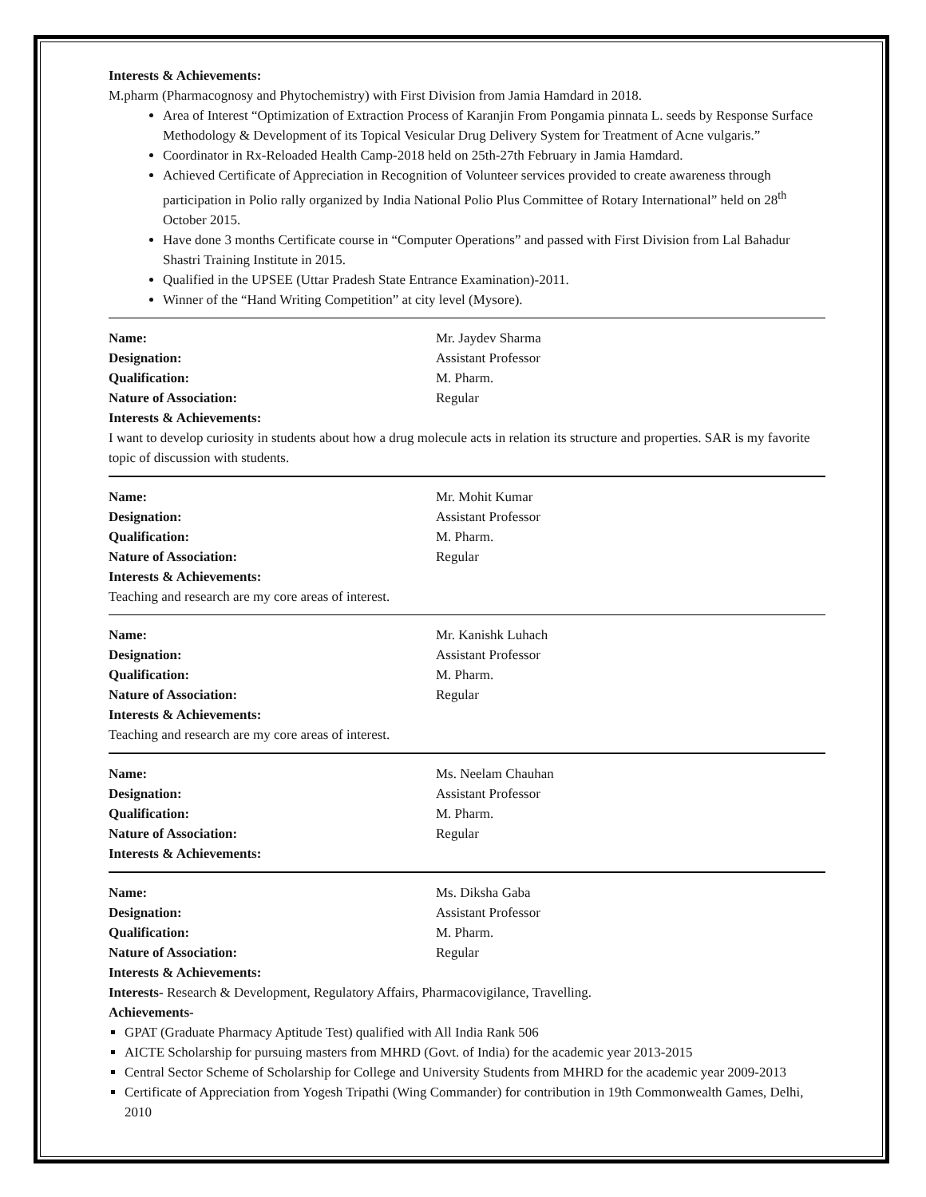Interests & Achievements:
M.pharm (Pharmacognosy and Phytochemistry) with First Division from Jamia Hamdard in 2018.
Area of Interest “Optimization of Extraction Process of Karanjin From Pongamia pinnata L. seeds by Response Surface Methodology & Development of its Topical Vesicular Drug Delivery System for Treatment of Acne vulgaris.”
Coordinator in Rx-Reloaded Health Camp-2018 held on 25th-27th February in Jamia Hamdard.
Achieved Certificate of Appreciation in Recognition of Volunteer services provided to create awareness through participation in Polio rally organized by India National Polio Plus Committee of Rotary International” held on 28<sup>th</sup> October 2015.
Have done 3 months Certificate course in “Computer Operations” and passed with First Division from Lal Bahadur Shastri Training Institute in 2015.
Qualified in the UPSEE (Uttar Pradesh State Entrance Examination)-2011.
Winner of the “Hand Writing Competition” at city level (Mysore).
Name: Mr. Jaydev Sharma
Designation: Assistant Professor
Qualification: M. Pharm.
Nature of Association: Regular
Interests & Achievements:
I want to develop curiosity in students about how a drug molecule acts in relation its structure and properties. SAR is my favorite topic of discussion with students.
Name: Mr. Mohit Kumar
Designation: Assistant Professor
Qualification: M. Pharm.
Nature of Association: Regular
Interests & Achievements:
Teaching and research are my core areas of interest.
Name: Mr. Kanishk Luhach
Designation: Assistant Professor
Qualification: M. Pharm.
Nature of Association: Regular
Interests & Achievements:
Teaching and research are my core areas of interest.
Name: Ms. Neelam Chauhan
Designation: Assistant Professor
Qualification: M. Pharm.
Nature of Association: Regular
Interests & Achievements:
Name: Ms. Diksha Gaba
Designation: Assistant Professor
Qualification: M. Pharm.
Nature of Association: Regular
Interests & Achievements:
Interests- Research & Development, Regulatory Affairs, Pharmacovigilance, Travelling.
Achievements-
GPAT (Graduate Pharmacy Aptitude Test) qualified with All India Rank 506
AICTE Scholarship for pursuing masters from MHRD (Govt. of India) for the academic year 2013-2015
Central Sector Scheme of Scholarship for College and University Students from MHRD for the academic year 2009-2013
Certificate of Appreciation from Yogesh Tripathi (Wing Commander) for contribution in 19th Commonwealth Games, Delhi, 2010